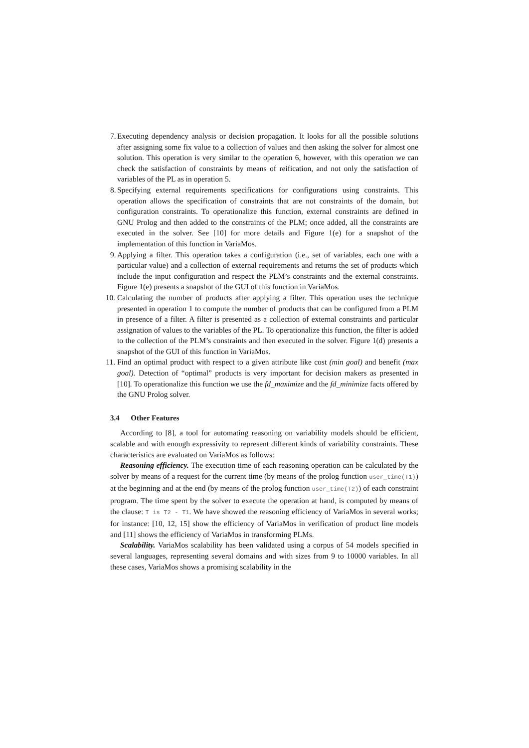7. Executing dependency analysis or decision propagation. It looks for all the possible solutions after assigning some fix value to a collection of values and then asking the solver for almost one solution. This operation is very similar to the operation 6, however, with this operation we can check the satisfaction of constraints by means of reification, and not only the satisfaction of variables of the PL as in operation 5.
8. Specifying external requirements specifications for configurations using constraints. This operation allows the specification of constraints that are not constraints of the domain, but configuration constraints. To operationalize this function, external constraints are defined in GNU Prolog and then added to the constraints of the PLM; once added, all the constraints are executed in the solver. See [10] for more details and Figure 1(e) for a snapshot of the implementation of this function in VariaMos.
9. Applying a filter. This operation takes a configuration (i.e., set of variables, each one with a particular value) and a collection of external requirements and returns the set of products which include the input configuration and respect the PLM’s constraints and the external constraints. Figure 1(e) presents a snapshot of the GUI of this function in VariaMos.
10. Calculating the number of products after applying a filter. This operation uses the technique presented in operation 1 to compute the number of products that can be configured from a PLM in presence of a filter. A filter is presented as a collection of external constraints and particular assignation of values to the variables of the PL. To operationalize this function, the filter is added to the collection of the PLM’s constraints and then executed in the solver. Figure 1(d) presents a snapshot of the GUI of this function in VariaMos.
11. Find an optimal product with respect to a given attribute like cost (min goal) and benefit (max goal). Detection of “optimal” products is very important for decision makers as presented in [10]. To operationalize this function we use the fd_maximize and the fd_minimize facts offered by the GNU Prolog solver.
3.4 Other Features
According to [8], a tool for automating reasoning on variability models should be efficient, scalable and with enough expressivity to represent different kinds of variability constraints. These characteristics are evaluated on VariaMos as follows:
Reasoning efficiency. The execution time of each reasoning operation can be calculated by the solver by means of a request for the current time (by means of the prolog function user_time(T1)) at the beginning and at the end (by means of the prolog function user_time(T2)) of each constraint program. The time spent by the solver to execute the operation at hand, is computed by means of the clause: T is T2 - T1. We have showed the reasoning efficiency of VariaMos in several works; for instance: [10, 12, 15] show the efficiency of VariaMos in verification of product line models and [11] shows the efficiency of VariaMos in transforming PLMs.
Scalability. VariaMos scalability has been validated using a corpus of 54 models specified in several languages, representing several domains and with sizes from 9 to 10000 variables. In all these cases, VariaMos shows a promising scalability in the